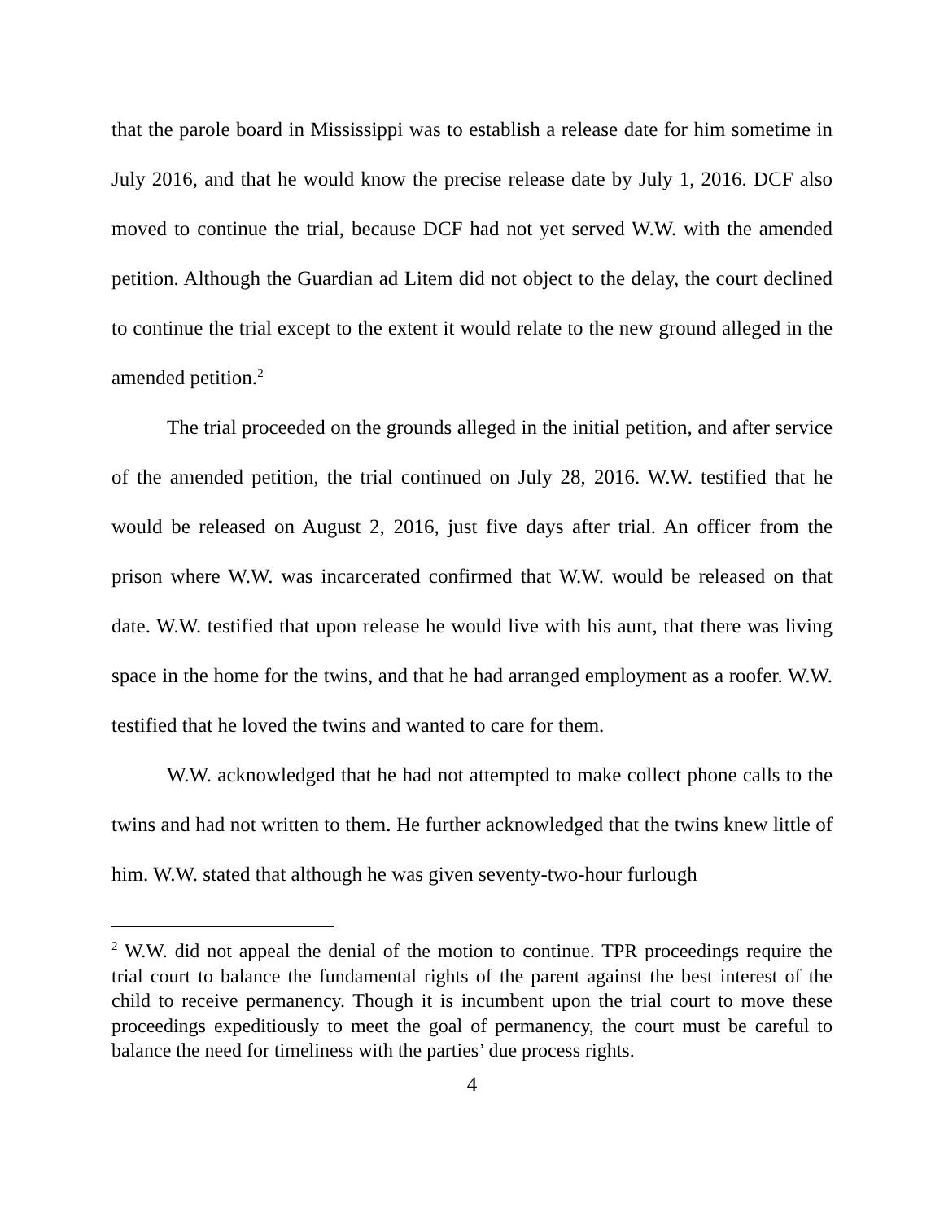that the parole board in Mississippi was to establish a release date for him sometime in July 2016, and that he would know the precise release date by July 1, 2016. DCF also moved to continue the trial, because DCF had not yet served W.W. with the amended petition. Although the Guardian ad Litem did not object to the delay, the court declined to continue the trial except to the extent it would relate to the new ground alleged in the amended petition.<sup>2</sup>
The trial proceeded on the grounds alleged in the initial petition, and after service of the amended petition, the trial continued on July 28, 2016. W.W. testified that he would be released on August 2, 2016, just five days after trial. An officer from the prison where W.W. was incarcerated confirmed that W.W. would be released on that date. W.W. testified that upon release he would live with his aunt, that there was living space in the home for the twins, and that he had arranged employment as a roofer. W.W. testified that he loved the twins and wanted to care for them.
W.W. acknowledged that he had not attempted to make collect phone calls to the twins and had not written to them. He further acknowledged that the twins knew little of him. W.W. stated that although he was given seventy-two-hour furlough
<sup>2</sup> W.W. did not appeal the denial of the motion to continue. TPR proceedings require the trial court to balance the fundamental rights of the parent against the best interest of the child to receive permanency. Though it is incumbent upon the trial court to move these proceedings expeditiously to meet the goal of permanency, the court must be careful to balance the need for timeliness with the parties’ due process rights.
4